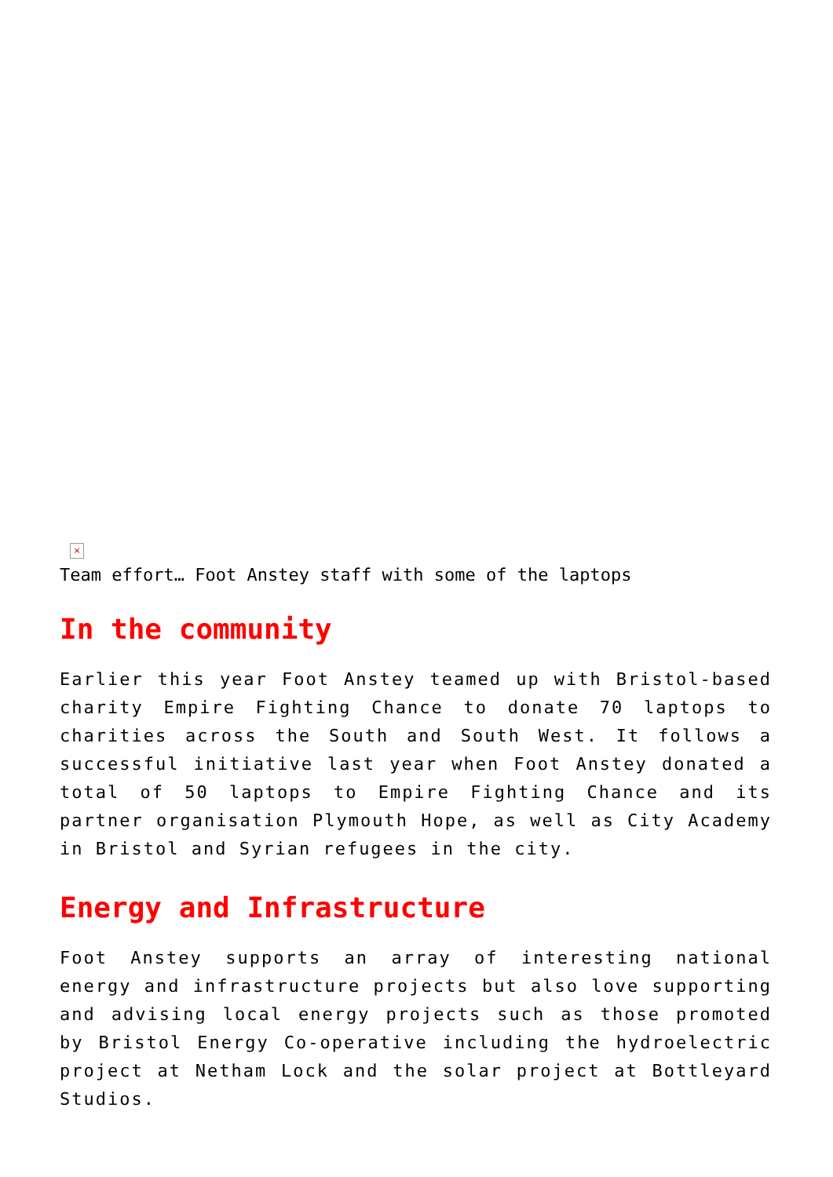×
Team effort… Foot Anstey staff with some of the laptops
In the community
Earlier this year Foot Anstey teamed up with Bristol-based charity Empire Fighting Chance to donate 70 laptops to charities across the South and South West. It follows a successful initiative last year when Foot Anstey donated a total of 50 laptops to Empire Fighting Chance and its partner organisation Plymouth Hope, as well as City Academy in Bristol and Syrian refugees in the city.
Energy and Infrastructure
Foot Anstey supports an array of interesting national energy and infrastructure projects but also love supporting and advising local energy projects such as those promoted by Bristol Energy Co-operative including the hydroelectric project at Netham Lock and the solar project at Bottleyard Studios.